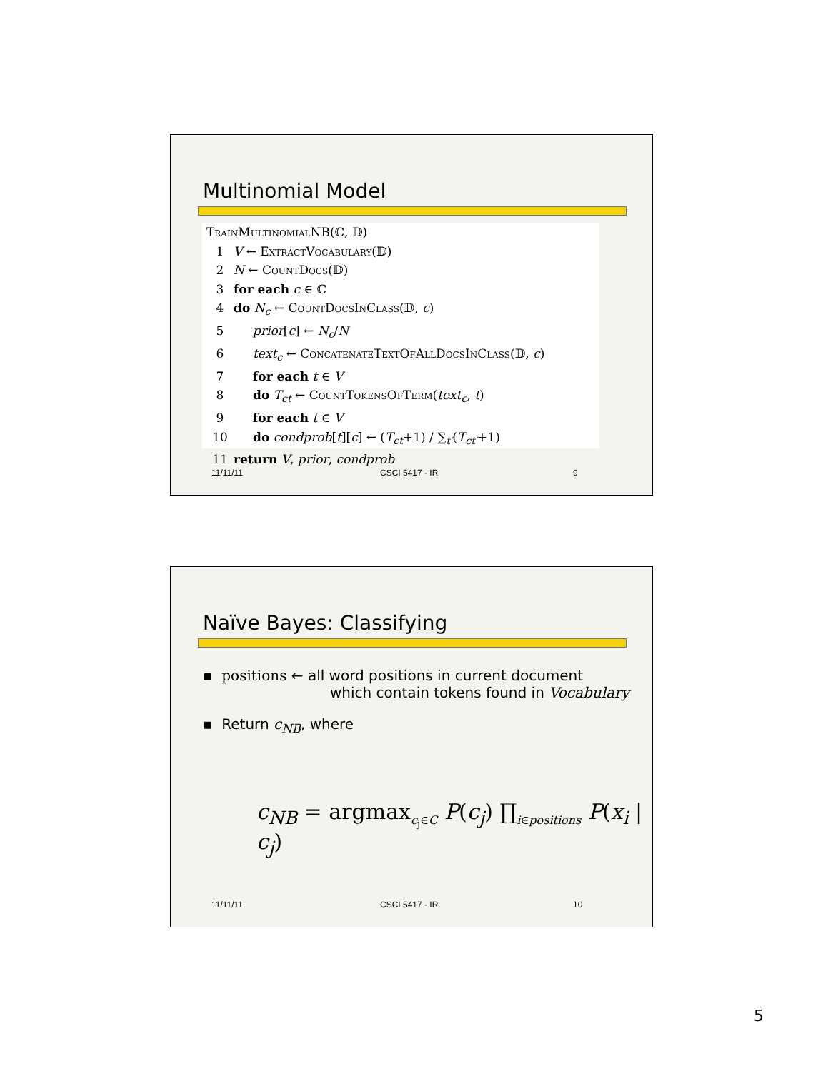Multinomial Model
TrainMultinomialNB(ℂ, 𝔻)
1 V ← ExtractVocabulary(𝔻)
2 N ← CountDocs(𝔻)
3 for each c ∈ ℂ
4 do N<sub>c</sub> ← CountDocsInClass(𝔻, c)
5 prior[c] ← N<sub>c</sub>/N
6 text<sub>c</sub> ← ConcatenateTextOfAllDocsInClass(𝔻, c)
7 for each t ∈ V
8 do T<sub>ct</sub> ← CountTokensOfTerm(text<sub>c</sub>, t)
9 for each t ∈ V
10 do condprob[t][c] ← (T<sub>ct</sub>+1) / ∑<sub>t′</sub>(T<sub>ct′</sub>+1)
11 return V, prior, condprob
11/11/11 CSCI 5417 - IR 9
Naïve Bayes: Classifying
▪ positions ← all word positions in current document
which contain tokens found in Vocabulary
▪ Return c<sub>NB</sub>, where
c<sub>NB</sub> = argmax<sub>c<sub>j</sub>∈C</sub> P(c<sub>j</sub>) ∏<sub>i∈positions</sub> P(x<sub>i</sub> | c<sub>j</sub>)
11/11/11 CSCI 5417 - IR 10
5